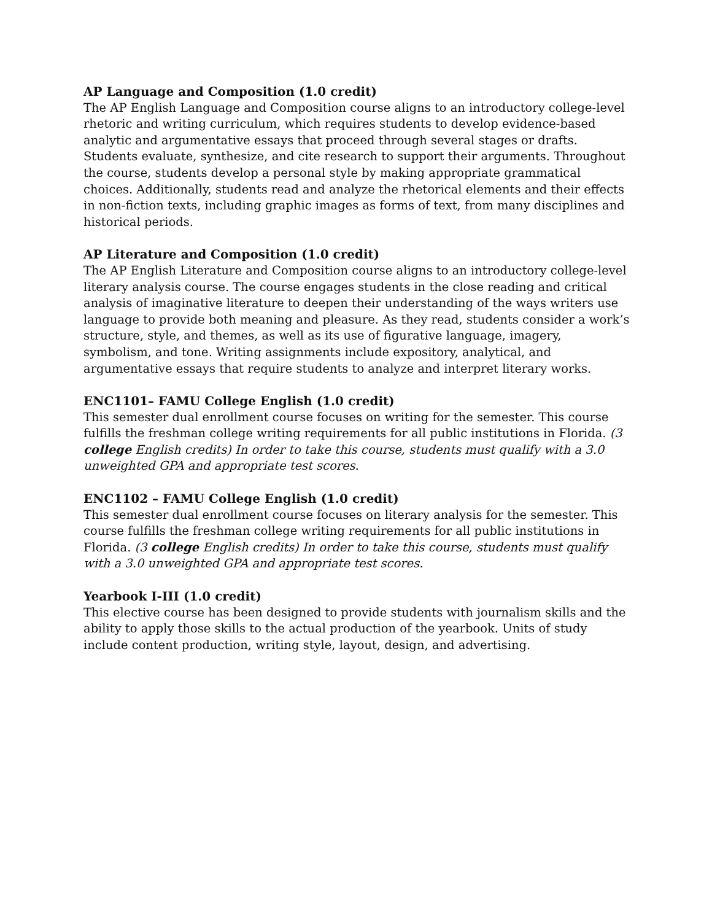AP Language and Composition (1.0 credit)
The AP English Language and Composition course aligns to an introductory college-level rhetoric and writing curriculum, which requires students to develop evidence-based analytic and argumentative essays that proceed through several stages or drafts. Students evaluate, synthesize, and cite research to support their arguments. Throughout the course, students develop a personal style by making appropriate grammatical choices. Additionally, students read and analyze the rhetorical elements and their effects in non-fiction texts, including graphic images as forms of text, from many disciplines and historical periods.
AP Literature and Composition (1.0 credit)
The AP English Literature and Composition course aligns to an introductory college-level literary analysis course. The course engages students in the close reading and critical analysis of imaginative literature to deepen their understanding of the ways writers use language to provide both meaning and pleasure. As they read, students consider a work’s structure, style, and themes, as well as its use of figurative language, imagery, symbolism, and tone. Writing assignments include expository, analytical, and argumentative essays that require students to analyze and interpret literary works.
ENC1101– FAMU College English (1.0 credit)
This semester dual enrollment course focuses on writing for the semester. This course fulfills the freshman college writing requirements for all public institutions in Florida. (3 college English credits) In order to take this course, students must qualify with a 3.0 unweighted GPA and appropriate test scores.
ENC1102 – FAMU College English (1.0 credit)
This semester dual enrollment course focuses on literary analysis for the semester. This course fulfills the freshman college writing requirements for all public institutions in Florida. (3 college English credits) In order to take this course, students must qualify with a 3.0 unweighted GPA and appropriate test scores.
Yearbook I-III (1.0 credit)
This elective course has been designed to provide students with journalism skills and the ability to apply those skills to the actual production of the yearbook. Units of study include content production, writing style, layout, design, and advertising.